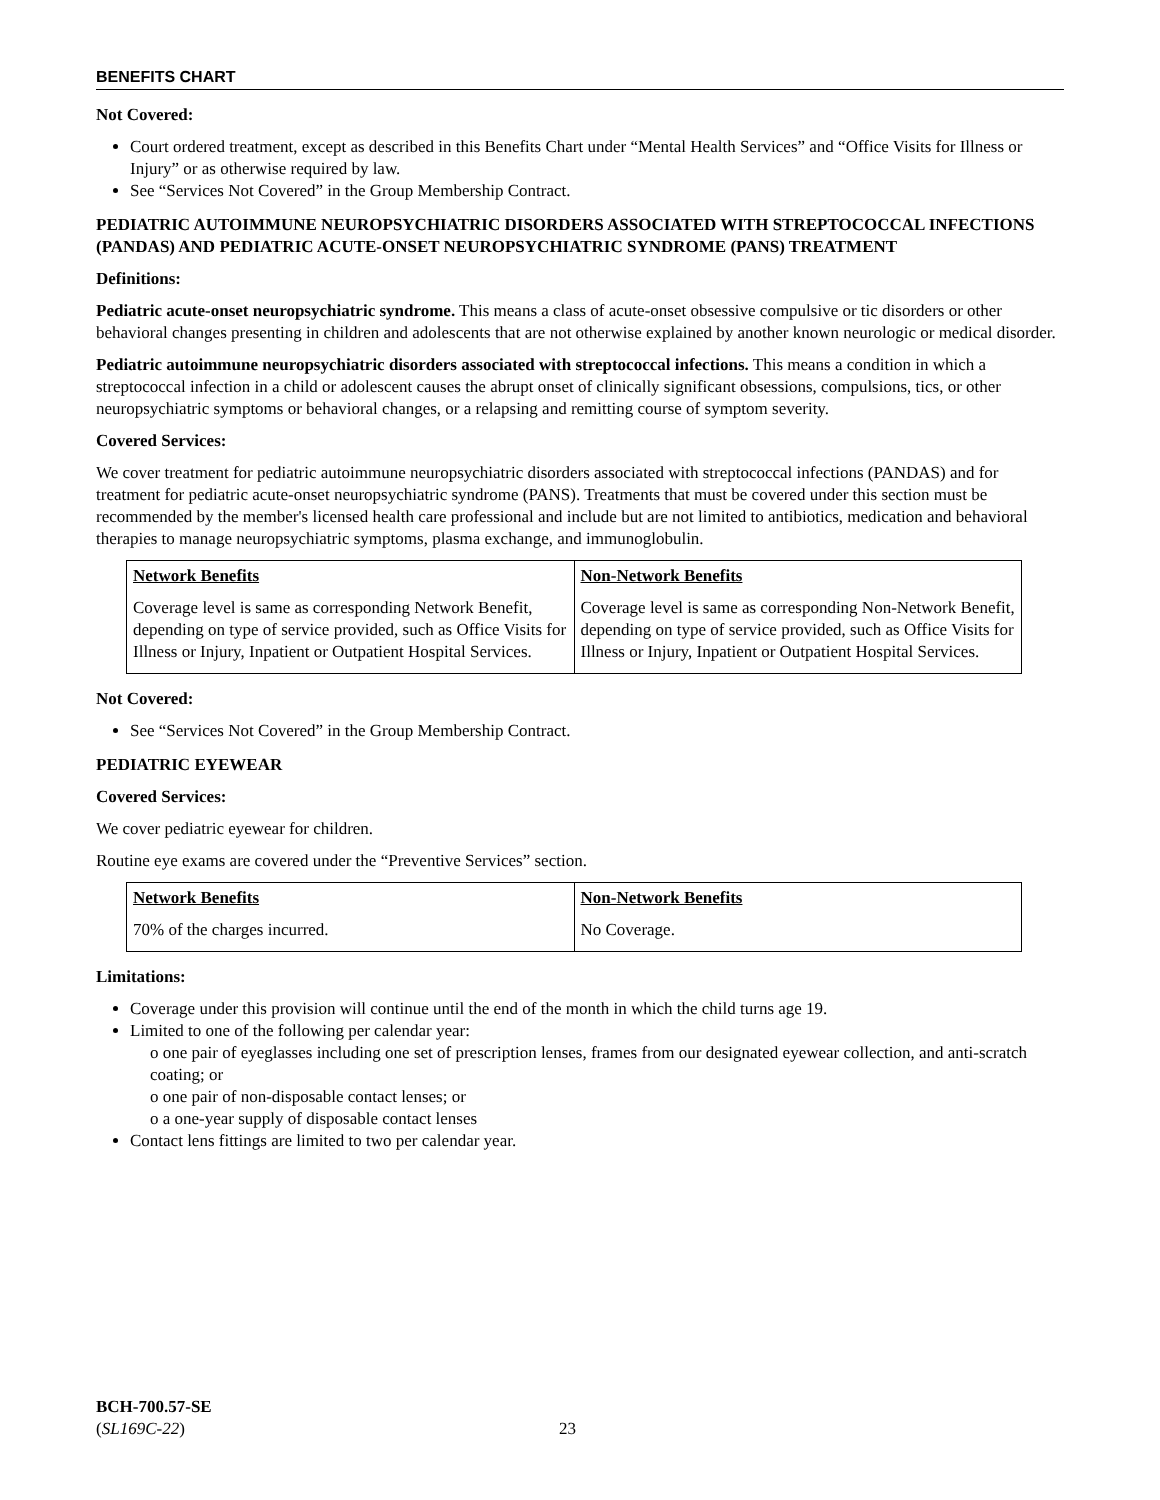BENEFITS CHART
Not Covered:
Court ordered treatment, except as described in this Benefits Chart under “Mental Health Services” and “Office Visits for Illness or Injury” or as otherwise required by law.
See “Services Not Covered” in the Group Membership Contract.
PEDIATRIC AUTOIMMUNE NEUROPSYCHIATRIC DISORDERS ASSOCIATED WITH STREPTOCOCCAL INFECTIONS (PANDAS) AND PEDIATRIC ACUTE-ONSET NEUROPSYCHIATRIC SYNDROME (PANS) TREATMENT
Definitions:
Pediatric acute-onset neuropsychiatric syndrome. This means a class of acute-onset obsessive compulsive or tic disorders or other behavioral changes presenting in children and adolescents that are not otherwise explained by another known neurologic or medical disorder.
Pediatric autoimmune neuropsychiatric disorders associated with streptococcal infections. This means a condition in which a streptococcal infection in a child or adolescent causes the abrupt onset of clinically significant obsessions, compulsions, tics, or other neuropsychiatric symptoms or behavioral changes, or a relapsing and remitting course of symptom severity.
Covered Services:
We cover treatment for pediatric autoimmune neuropsychiatric disorders associated with streptococcal infections (PANDAS) and for treatment for pediatric acute-onset neuropsychiatric syndrome (PANS). Treatments that must be covered under this section must be recommended by the member's licensed health care professional and include but are not limited to antibiotics, medication and behavioral therapies to manage neuropsychiatric symptoms, plasma exchange, and immunoglobulin.
| Network Benefits | Non-Network Benefits |
| --- | --- |
| Coverage level is same as corresponding Network Benefit, depending on type of service provided, such as Office Visits for Illness or Injury, Inpatient or Outpatient Hospital Services. | Coverage level is same as corresponding Non-Network Benefit, depending on type of service provided, such as Office Visits for Illness or Injury, Inpatient or Outpatient Hospital Services. |
Not Covered:
See “Services Not Covered” in the Group Membership Contract.
PEDIATRIC EYEWEAR
Covered Services:
We cover pediatric eyewear for children.
Routine eye exams are covered under the “Preventive Services” section.
| Network Benefits | Non-Network Benefits |
| --- | --- |
| 70% of the charges incurred. | No Coverage. |
Limitations:
Coverage under this provision will continue until the end of the month in which the child turns age 19.
Limited to one of the following per calendar year:
o one pair of eyeglasses including one set of prescription lenses, frames from our designated eyewear collection, and anti-scratch coating; or
o one pair of non-disposable contact lenses; or
o a one-year supply of disposable contact lenses
Contact lens fittings are limited to two per calendar year.
BCH-700.57-SE
(SL169C-22)
23